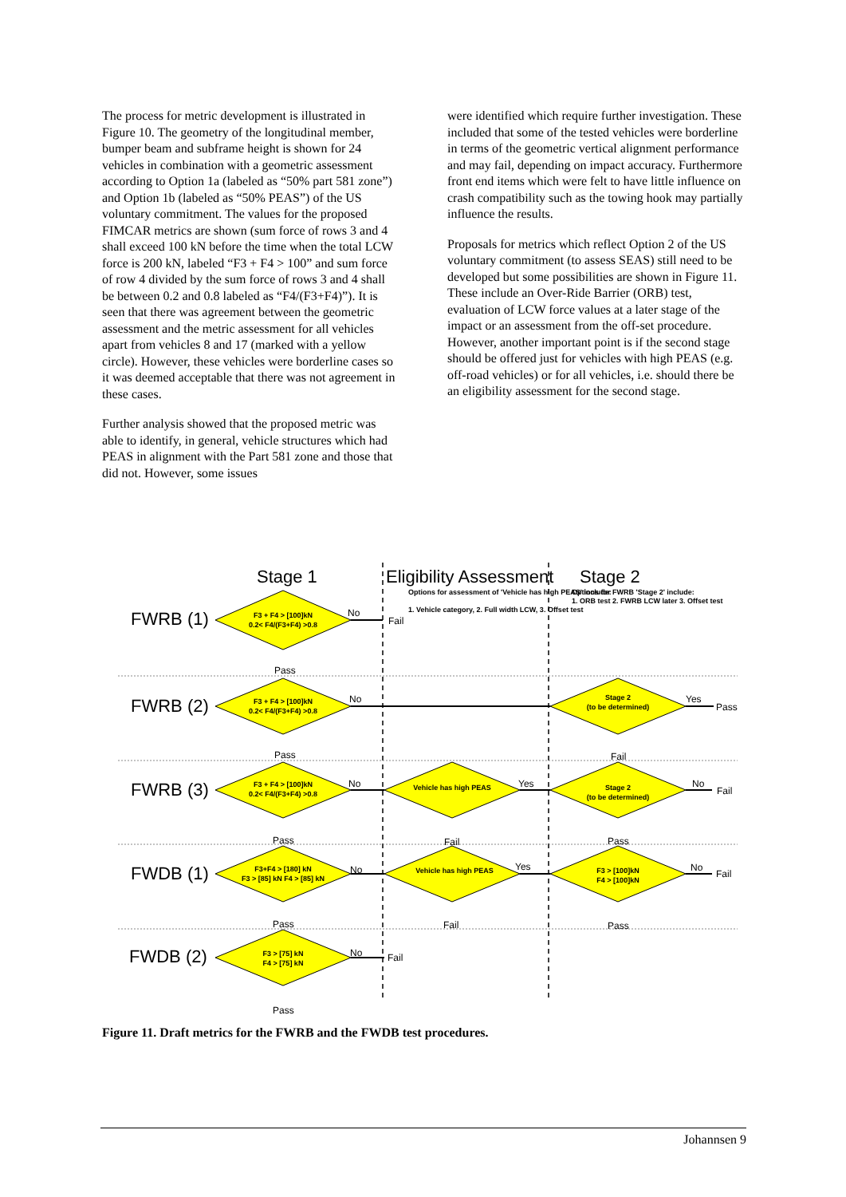The process for metric development is illustrated in Figure 10. The geometry of the longitudinal member, bumper beam and subframe height is shown for 24 vehicles in combination with a geometric assessment according to Option 1a (labeled as “50% part 581 zone”) and Option 1b (labeled as “50% PEAS”) of the US voluntary commitment. The values for the proposed FIMCAR metrics are shown (sum force of rows 3 and 4 shall exceed 100 kN before the time when the total LCW force is 200 kN, labeled “F3 + F4 > 100” and sum force of row 4 divided by the sum force of rows 3 and 4 shall be between 0.2 and 0.8 labeled as “F4/(F3+F4)”). It is seen that there was agreement between the geometric assessment and the metric assessment for all vehicles apart from vehicles 8 and 17 (marked with a yellow circle). However, these vehicles were borderline cases so it was deemed acceptable that there was not agreement in these cases.
Further analysis showed that the proposed metric was able to identify, in general, vehicle structures which had PEAS in alignment with the Part 581 zone and those that did not. However, some issues
were identified which require further investigation. These included that some of the tested vehicles were borderline in terms of the geometric vertical alignment performance and may fail, depending on impact accuracy. Furthermore front end items which were felt to have little influence on crash compatibility such as the towing hook may partially influence the results.
Proposals for metrics which reflect Option 2 of the US voluntary commitment (to assess SEAS) still need to be developed but some possibilities are shown in Figure 11. These include an Over-Ride Barrier (ORB) test, evaluation of LCW force values at a later stage of the impact or an assessment from the off-set procedure. However, another important point is if the second stage should be offered just for vehicles with high PEAS (e.g. off-road vehicles) or for all vehicles, i.e. should there be an eligibility assessment for the second stage.
Stage 1
Eligibility Assessment
Stage 2
Options for assessment of 'Vehicle has high PEAS' include:
1. Vehicle category, 2. Full width LCW, 3. Offset test
Options for FWRB 'Stage 2' include:
1. ORB test 2. FWRB LCW later 3. Offset test
FWRB (1)
FWRB (2)
FWRB (3)
FWDB (1)
FWDB (2)
F3 + F4 > [100]kN
0.2< F4/(F3+F4) >0.8
F3 + F4 > [100]kN
0.2< F4/(F3+F4) >0.8
F3 + F4 > [100]kN
0.2< F4/(F3+F4) >0.8
F3+F4 > [180] kN
F3 > [85] kN F4 > [85] kN
F3 > [75] kN
F4 > [75] kN
Stage 2
(to be determined)
Vehicle has high PEAS
Stage 2
(to be determined)
Vehicle has high PEAS
F3 > [100]kN
F4 > [100]kN
No
Fail
Pass
No
Yes
Pass
Pass
Fail
No
Yes
No
Fail
Pass
Fail
Pass
No
Yes
No
Fail
Pass
Fail
Pass
No
Fail
Pass
Figure 11. Draft metrics for the FWRB and the FWDB test procedures.
Johannsen 9